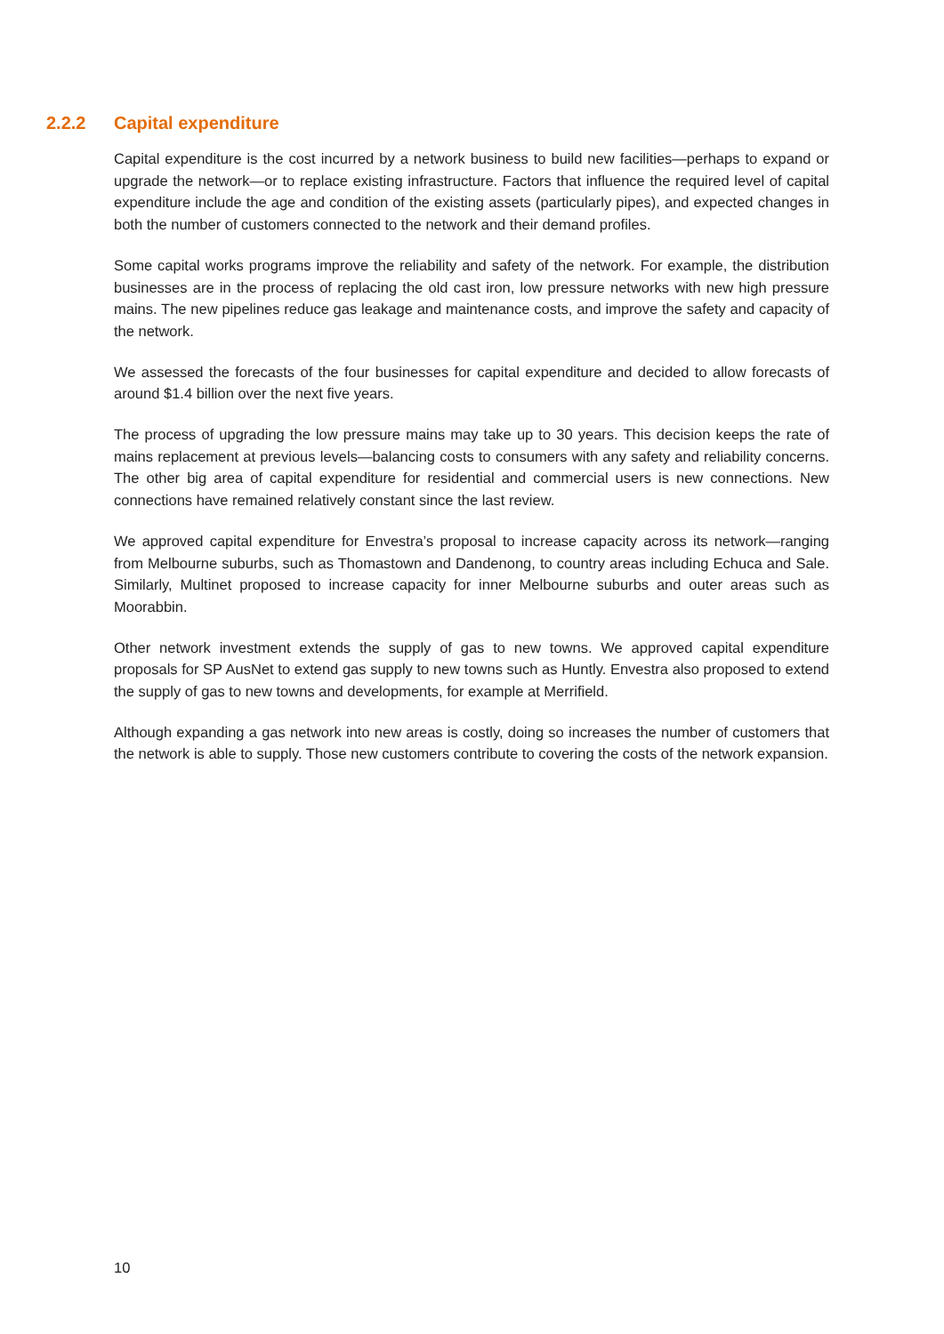2.2.2 Capital expenditure
Capital expenditure is the cost incurred by a network business to build new facilities—perhaps to expand or upgrade the network—or to replace existing infrastructure. Factors that influence the required level of capital expenditure include the age and condition of the existing assets (particularly pipes), and expected changes in both the number of customers connected to the network and their demand profiles.
Some capital works programs improve the reliability and safety of the network. For example, the distribution businesses are in the process of replacing the old cast iron, low pressure networks with new high pressure mains. The new pipelines reduce gas leakage and maintenance costs, and improve the safety and capacity of the network.
We assessed the forecasts of the four businesses for capital expenditure and decided to allow forecasts of around $1.4 billion over the next five years.
The process of upgrading the low pressure mains may take up to 30 years. This decision keeps the rate of mains replacement at previous levels—balancing costs to consumers with any safety and reliability concerns. The other big area of capital expenditure for residential and commercial users is new connections. New connections have remained relatively constant since the last review.
We approved capital expenditure for Envestra’s proposal to increase capacity across its network—ranging from Melbourne suburbs, such as Thomastown and Dandenong, to country areas including Echuca and Sale. Similarly, Multinet proposed to increase capacity for inner Melbourne suburbs and outer areas such as Moorabbin.
Other network investment extends the supply of gas to new towns. We approved capital expenditure proposals for SP AusNet to extend gas supply to new towns such as Huntly. Envestra also proposed to extend the supply of gas to new towns and developments, for example at Merrifield.
Although expanding a gas network into new areas is costly, doing so increases the number of customers that the network is able to supply. Those new customers contribute to covering the costs of the network expansion.
10